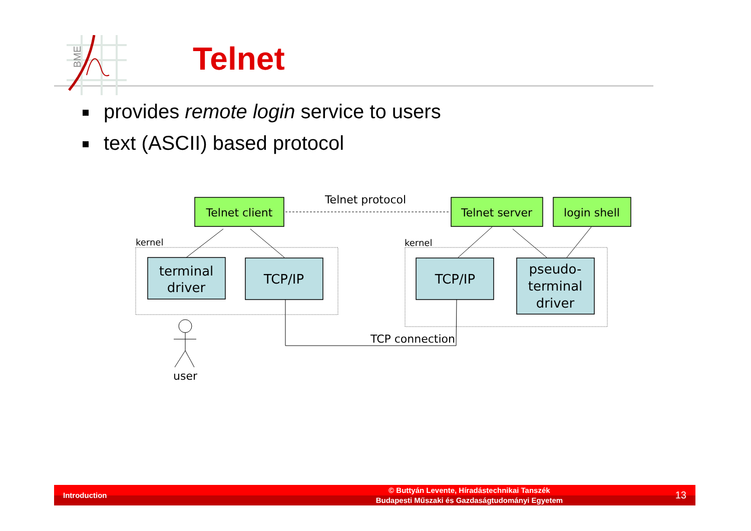BME
Telnet
provides remote login service to users
text (ASCII) based protocol
Telnet client
Telnet server
login shell
Telnet protocol
terminal
driver
TCP/IP
TCP/IP
pseudo-
terminal
driver
kernel
kernel
TCP connection
user
Introduction
© Buttyán Levente, Híradástechnikai Tanszék
Budapesti Műszaki és Gazdaságtudományi Egyetem
13